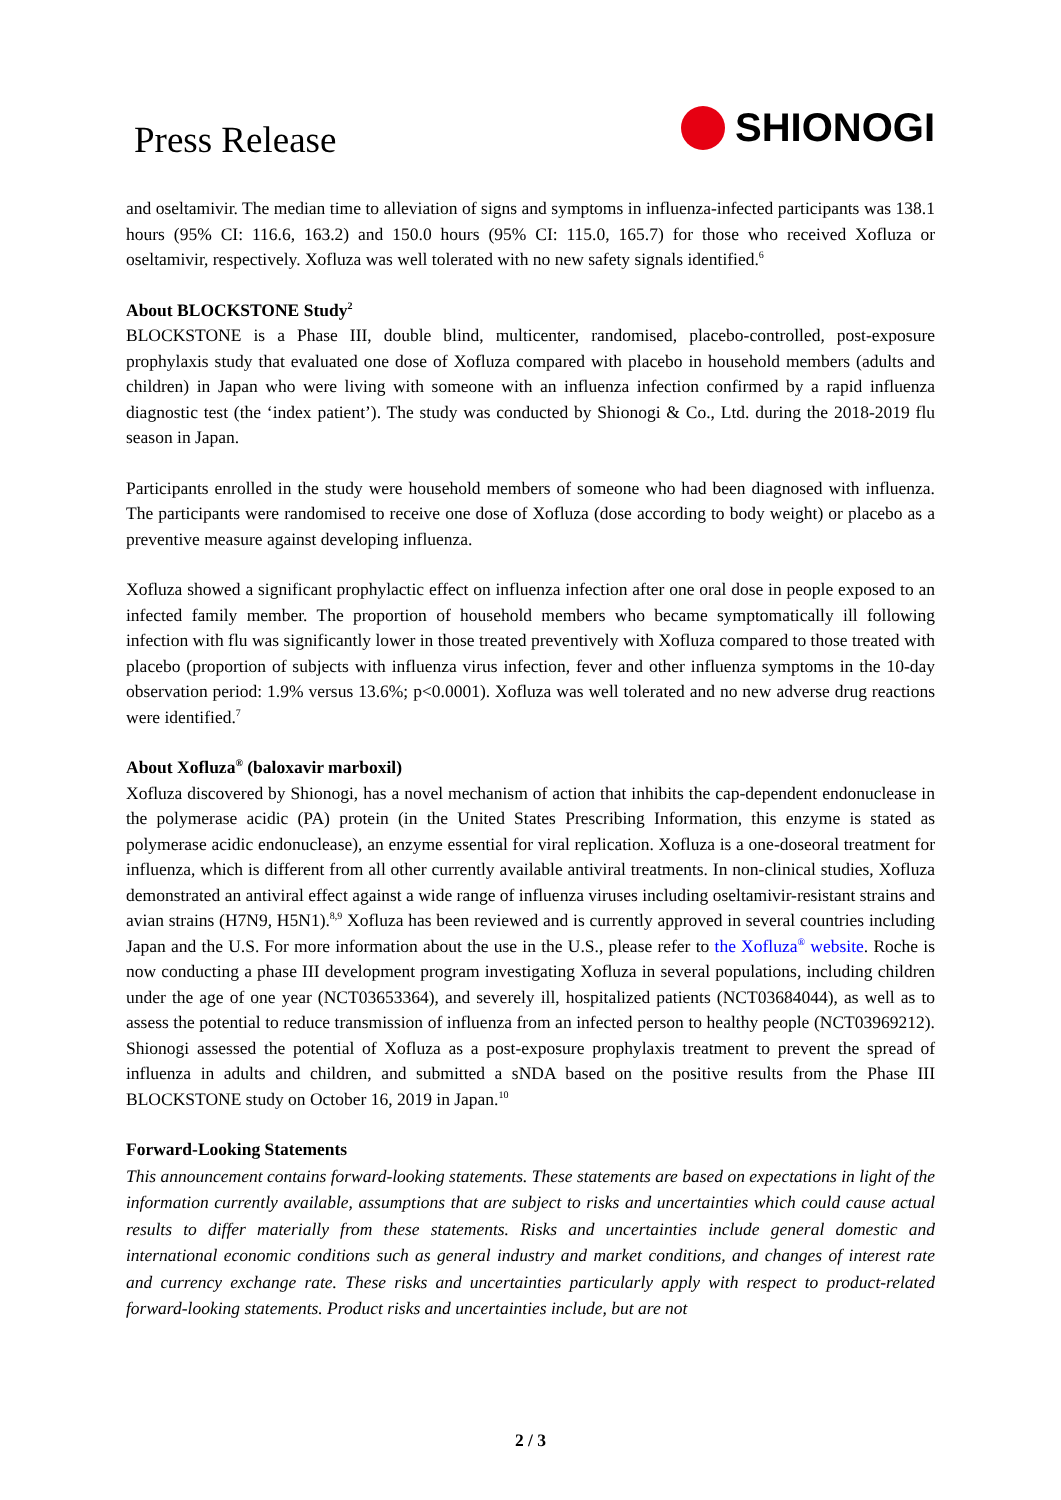Press Release
SHIONOGI
and oseltamivir. The median time to alleviation of signs and symptoms in influenza-infected participants was 138.1 hours (95% CI: 116.6, 163.2) and 150.0 hours (95% CI: 115.0, 165.7) for those who received Xofluza or oseltamivir, respectively. Xofluza was well tolerated with no new safety signals identified.<sup>6</sup>
About BLOCKSTONE Study<sup>2</sup>
BLOCKSTONE is a Phase III, double blind, multicenter, randomised, placebo-controlled, post-exposure prophylaxis study that evaluated one dose of Xofluza compared with placebo in household members (adults and children) in Japan who were living with someone with an influenza infection confirmed by a rapid influenza diagnostic test (the ‘index patient’). The study was conducted by Shionogi & Co., Ltd. during the 2018-2019 flu season in Japan.
Participants enrolled in the study were household members of someone who had been diagnosed with influenza. The participants were randomised to receive one dose of Xofluza (dose according to body weight) or placebo as a preventive measure against developing influenza.
Xofluza showed a significant prophylactic effect on influenza infection after one oral dose in people exposed to an infected family member. The proportion of household members who became symptomatically ill following infection with flu was significantly lower in those treated preventively with Xofluza compared to those treated with placebo (proportion of subjects with influenza virus infection, fever and other influenza symptoms in the 10-day observation period: 1.9% versus 13.6%; p<0.0001). Xofluza was well tolerated and no new adverse drug reactions were identified.<sup>7</sup>
About Xofluza<sup>®</sup> (baloxavir marboxil)
Xofluza discovered by Shionogi, has a novel mechanism of action that inhibits the cap-dependent endonuclease in the polymerase acidic (PA) protein (in the United States Prescribing Information, this enzyme is stated as polymerase acidic endonuclease), an enzyme essential for viral replication. Xofluza is a one-doseoral treatment for influenza, which is different from all other currently available antiviral treatments. In non-clinical studies, Xofluza demonstrated an antiviral effect against a wide range of influenza viruses including oseltamivir-resistant strains and avian strains (H7N9, H5N1).<sup>8,9</sup> Xofluza has been reviewed and is currently approved in several countries including Japan and the U.S. For more information about the use in the U.S., please refer to the Xofluza<sup>®</sup> website. Roche is now conducting a phase III development program investigating Xofluza in several populations, including children under the age of one year (NCT03653364), and severely ill, hospitalized patients (NCT03684044), as well as to assess the potential to reduce transmission of influenza from an infected person to healthy people (NCT03969212). Shionogi assessed the potential of Xofluza as a post-exposure prophylaxis treatment to prevent the spread of influenza in adults and children, and submitted a sNDA based on the positive results from the Phase III BLOCKSTONE study on October 16, 2019 in Japan.<sup>10</sup>
Forward-Looking Statements
This announcement contains forward-looking statements. These statements are based on expectations in light of the information currently available, assumptions that are subject to risks and uncertainties which could cause actual results to differ materially from these statements. Risks and uncertainties include general domestic and international economic conditions such as general industry and market conditions, and changes of interest rate and currency exchange rate. These risks and uncertainties particularly apply with respect to product-related forward-looking statements. Product risks and uncertainties include, but are not
2 / 3